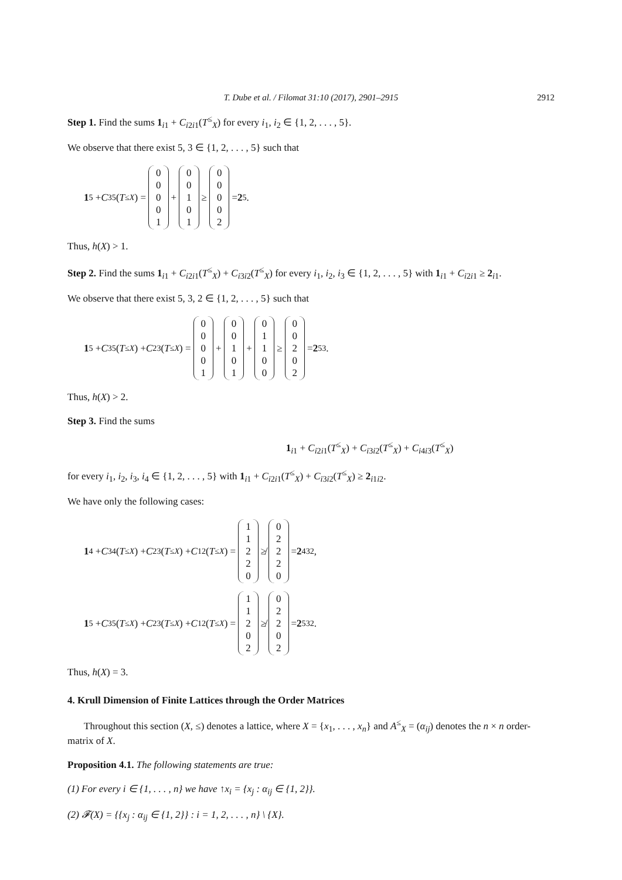T. Dube et al. / Filomat 31:10 (2017), 2901–2915 2912
Step 1. Find the sums 1<sub>i1</sub> + C<sub>i2i1</sub>(T<sup>≤</sup><sub>X</sub>) for every i<sub>1</sub>, i<sub>2</sub> ∈ {1, 2, . . . , 5}.
We observe that there exist 5, 3 ∈ {1, 2, . . . , 5} such that
1<sub>5</sub> + C<sub>35</sub>(T<sup>≤</sup><sub>X</sub>) = 0
0
0
0
1 + 0
0
1
0
1 ≥ 0
0
0
0
2 = 2<sub>5</sub>.
Thus, h(X) > 1.
Step 2. Find the sums 1<sub>i1</sub> + C<sub>i2i1</sub>(T<sup>≤</sup><sub>X</sub>) + C<sub>i3i2</sub>(T<sup>≤</sup><sub>X</sub>) for every i<sub>1</sub>, i<sub>2</sub>, i<sub>3</sub> ∈ {1, 2, . . . , 5} with 1<sub>i1</sub> + C<sub>i2i1</sub> ≥ 2<sub>i1</sub>.
We observe that there exist 5, 3, 2 ∈ {1, 2, . . . , 5} such that
1<sub>5</sub> + C<sub>35</sub>(T<sup>≤</sup><sub>X</sub>) + C<sub>23</sub>(T<sup>≤</sup><sub>X</sub>) = 0
0
0
0
1 + 0
0
1
0
1 + 0
1
1
0
0 ≥ 0
0
2
0
2 = 2<sub>53</sub>.
Thus, h(X) > 2.
Step 3. Find the sums
​1<sub>i1</sub> + C<sub>i2i1</sub>(T<sup>≤</sup><sub>X</sub>) + C<sub>i3i2</sub>(T<sup>≤</sup><sub>X</sub>) + C<sub>i4i3</sub>(T<sup>≤</sup><sub>X</sub>)
for every i<sub>1</sub>, i<sub>2</sub>, i<sub>3</sub>, i<sub>4</sub> ∈ {1, 2, . . . , 5} with 1<sub>i1</sub> + C<sub>i2i1</sub>(T<sup>≤</sup><sub>X</sub>) + C<sub>i3i2</sub>(T<sup>≤</sup><sub>X</sub>) ≥ 2<sub>i1i2</sub>.
We have only the following cases:
1<sub>4</sub> + C<sub>34</sub>(T<sup>≤</sup><sub>X</sub>) + C<sub>23</sub>(T<sup>≤</sup><sub>X</sub>) + C<sub>12</sub>(T<sup>≤</sup><sub>X</sub>) = 1
1
2
2
0 ≱ 0
2
2
2
0 = 2<sub>432</sub>,
1<sub>5</sub> + C<sub>35</sub>(T<sup>≤</sup><sub>X</sub>) + C<sub>23</sub>(T<sup>≤</sup><sub>X</sub>) + C<sub>12</sub>(T<sup>≤</sup><sub>X</sub>) = 1
1
2
0
2 ≱ 0
2
2
0
2 = 2<sub>532</sub>.
Thus, h(X) = 3.
4. Krull Dimension of Finite Lattices through the Order Matrices
Throughout this section (X, ≤) denotes a lattice, where X = {x<sub>1</sub>, . . . , x<sub>n</sub>} and A<sup>≤</sup><sub>X</sub> = (α<sub>ij</sub>) denotes the n × n order-matrix of X.
Proposition 4.1. The following statements are true:
(1) For every i ∈ {1, . . . , n} we have ↑x<sub>i</sub> = {x<sub>j</sub> : α<sub>ij</sub> ∈ {1, 2}}.
(2) 𝓕(X) = {{x<sub>j</sub> : α<sub>ij</sub> ∈ {1, 2}} : i = 1, 2, . . . , n} \ {X}.